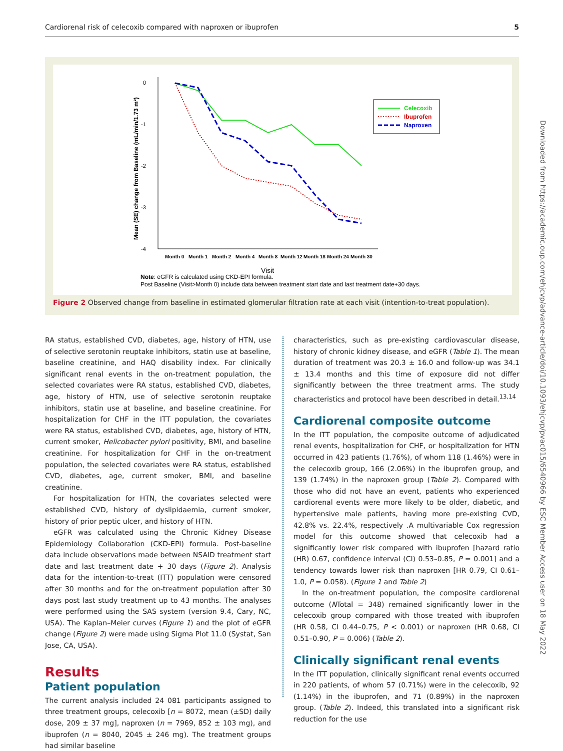Cardiorenal risk of celecoxib compared with naproxen or ibuprofen 5
Mean (SE) change from Baseline (mL/min/1.73 m²)
0
-1
-2
-3
-4
Month 0
Month 1
Month 2
Month 4
Month 8
Month 12
Month 18
Month 24
Month 30
Visit
Celecoxib
Ibuprofen
Naproxen
Note: eGFR is calculated using CKD-EPI formula.
Post Baseline (Visit>Month 0) include data between treatment start date and last treatment date+30 days.
Figure 2 Observed change from baseline in estimated glomerular filtration rate at each visit (intention-to-treat population).
RA status, established CVD, diabetes, age, history of HTN, use of selective serotonin reuptake inhibitors, statin use at baseline, baseline creatinine, and HAQ disability index. For clinically significant renal events in the on-treatment population, the selected covariates were RA status, established CVD, diabetes, age, history of HTN, use of selective serotonin reuptake inhibitors, statin use at baseline, and baseline creatinine. For hospitalization for CHF in the ITT population, the covariates were RA status, established CVD, diabetes, age, history of HTN, current smoker, Helicobacter pylori positivity, BMI, and baseline creatinine. For hospitalization for CHF in the on-treatment population, the selected covariates were RA status, established CVD, diabetes, age, current smoker, BMI, and baseline creatinine.
For hospitalization for HTN, the covariates selected were established CVD, history of dyslipidaemia, current smoker, history of prior peptic ulcer, and history of HTN.
eGFR was calculated using the Chronic Kidney Disease Epidemiology Collaboration (CKD-EPI) formula. Post-baseline data include observations made between NSAID treatment start date and last treatment date + 30 days (Figure 2). Analysis data for the intention-to-treat (ITT) population were censored after 30 months and for the on-treatment population after 30 days post last study treatment up to 43 months. The analyses were performed using the SAS system (version 9.4, Cary, NC, USA). The Kaplan–Meier curves (Figure 1) and the plot of eGFR change (Figure 2) were made using Sigma Plot 11.0 (Systat, San Jose, CA, USA).
Results
Patient population
The current analysis included 24 081 participants assigned to three treatment groups, celecoxib [n = 8072, mean (±SD) daily dose, 209 ± 37 mg], naproxen (n = 7969, 852 ± 103 mg), and ibuprofen (n = 8040, 2045 ± 246 mg). The treatment groups had similar baseline
characteristics, such as pre-existing cardiovascular disease, history of chronic kidney disease, and eGFR (Table 1). The mean duration of treatment was 20.3 ± 16.0 and follow-up was 34.1 ± 13.4 months and this time of exposure did not differ significantly between the three treatment arms. The study characteristics and protocol have been described in detail.<sup>13,14</sup>
Cardiorenal composite outcome
In the ITT population, the composite outcome of adjudicated renal events, hospitalization for CHF, or hospitalization for HTN occurred in 423 patients (1.76%), of whom 118 (1.46%) were in the celecoxib group, 166 (2.06%) in the ibuprofen group, and 139 (1.74%) in the naproxen group (Table 2). Compared with those who did not have an event, patients who experienced cardiorenal events were more likely to be older, diabetic, and hypertensive male patients, having more pre-existing CVD, 42.8% vs. 22.4%, respectively .A multivariable Cox regression model for this outcome showed that celecoxib had a significantly lower risk compared with ibuprofen [hazard ratio (HR) 0.67, confidence interval (CI) 0.53–0.85, P = 0.001] and a tendency towards lower risk than naproxen [HR 0.79, CI 0.61–1.0, P = 0.058). (Figure 1 and Table 2)
In the on-treatment population, the composite cardiorenal outcome (NTotal = 348) remained significantly lower in the celecoxib group compared with those treated with ibuprofen (HR 0.58, CI 0.44–0.75, P < 0.001) or naproxen (HR 0.68, CI 0.51–0.90, P = 0.006) (Table 2).
Clinically significant renal events
In the ITT population, clinically significant renal events occurred in 220 patients, of whom 57 (0.71%) were in the celecoxib, 92 (1.14%) in the ibuprofen, and 71 (0.89%) in the naproxen group. (Table 2). Indeed, this translated into a significant risk reduction for the use
Downloaded from https://academic.oup.com/ehjcvp/advance-article/doi/10.1093/ehjcvp/pvac015/6540966 by ESC Member Access user on 18 May 2022